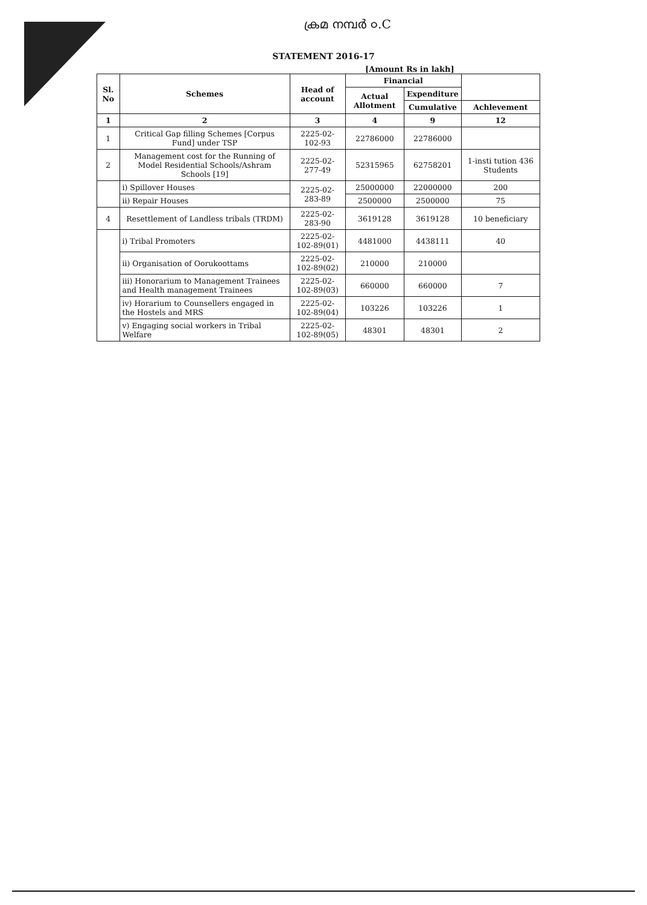ക്രമ നമ്പർ ൦.C
STATEMENT 2016-17
[Amount Rs in lakh]
| Sl. No | Schemes | Head of account | Financial | | |
| --- | --- | --- | --- | --- | --- |
| | | | Actual Allotment | Expenditure | |
| | | | | Cumulative | Achlevement |
| 1 | 2 | 3 | 4 | 9 | 12 |
| 1 | Critical Gap filling Schemes [Corpus Fund] under TSP | 2225-02-102-93 | 22786000 | 22786000 | |
| 2 | Management cost for the Running of Model Residential Schools/Ashram Schools [19] | 2225-02-277-49 | 52315965 | 62758201 | 1-insti tution 436 Students |
| | i) Spillover Houses | 2225-02-283-89 | 25000000 | 22000000 | 200 |
| | ii) Repair Houses | | 2500000 | 2500000 | 75 |
| 4 | Resettlement of Landless tribals (TRDM) | 2225-02-283-90 | 3619128 | 3619128 | 10 beneficiary |
| | i) Tribal Promoters | 2225-02-102-89(01) | 4481000 | 4438111 | 40 |
| | ii) Organisation of Oorukoottams | 2225-02-102-89(02) | 210000 | 210000 | |
| | iii) Honorarium to Management Trainees and Health management Trainees | 2225-02-102-89(03) | 660000 | 660000 | 7 |
| | iv) Horarium to Counsellers engaged in the Hostels and MRS | 2225-02-102-89(04) | 103226 | 103226 | 1 |
| | v) Engaging social workers in Tribal Welfare | 2225-02-102-89(05) | 48301 | 48301 | 2 |